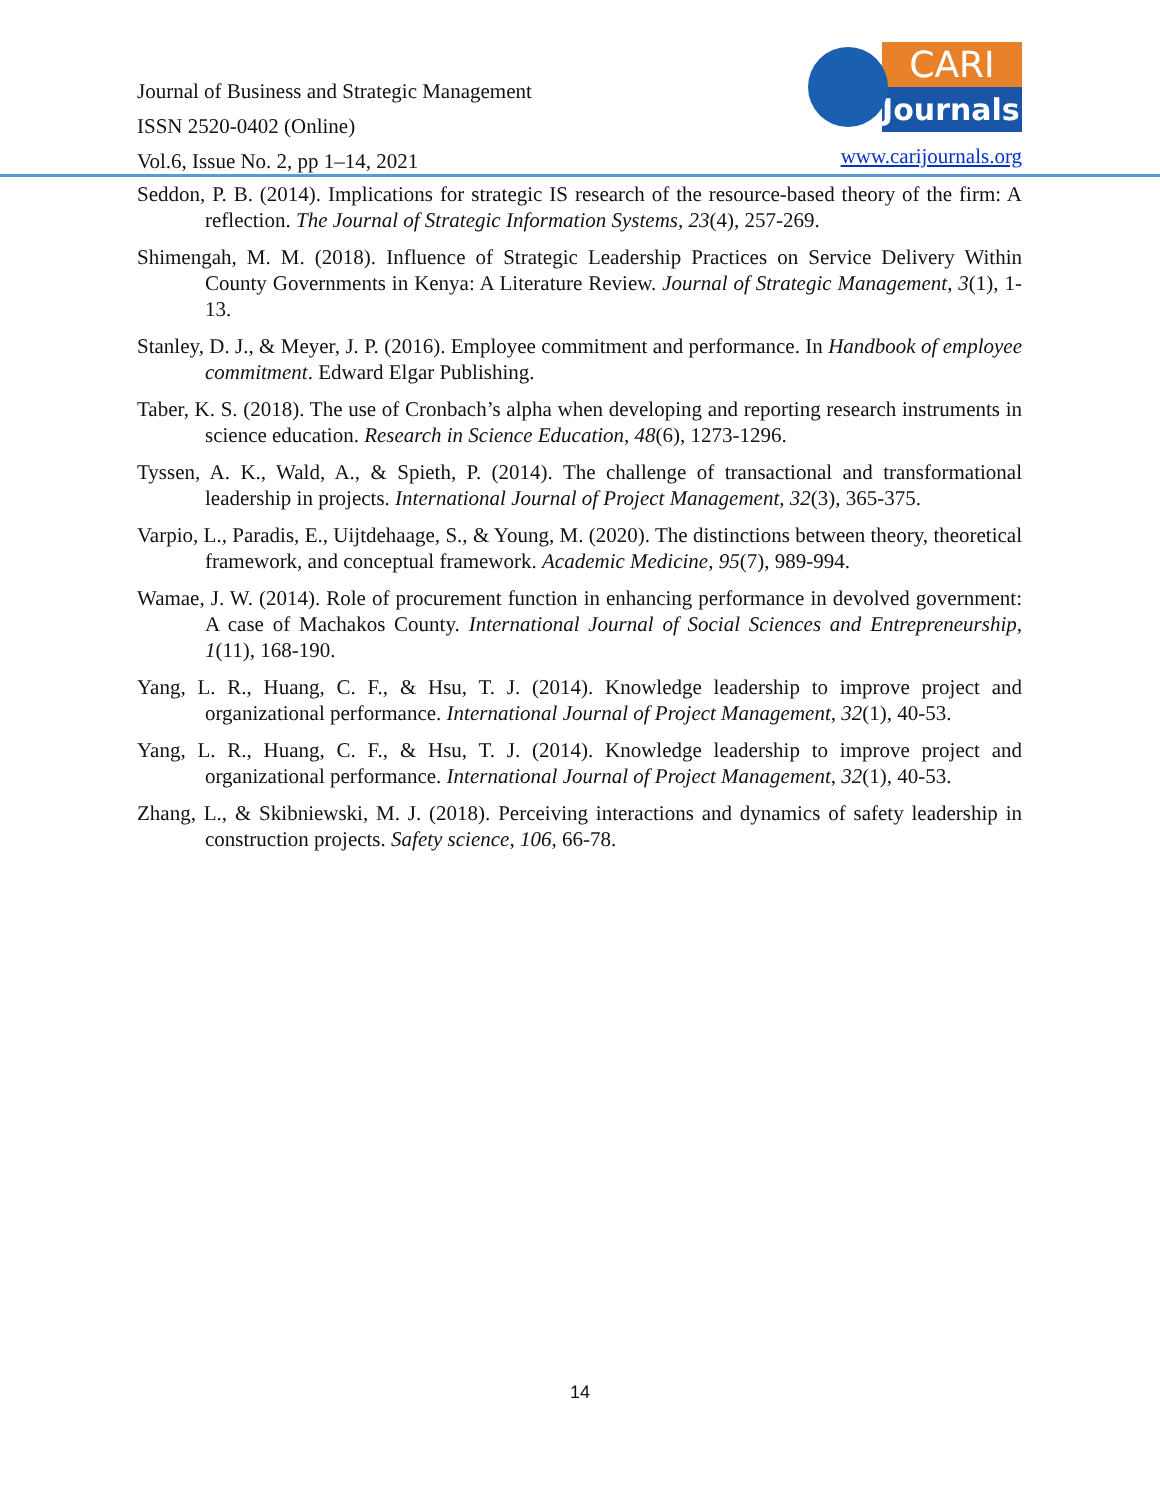Journal of Business and Strategic Management
ISSN 2520-0402 (Online)
Vol.6, Issue No. 2, pp 1–14, 2021
CARI
Journals
www.carijournals.org
Seddon, P. B. (2014). Implications for strategic IS research of the resource-based theory of the firm: A reflection. The Journal of Strategic Information Systems, 23(4), 257-269.
Shimengah, M. M. (2018). Influence of Strategic Leadership Practices on Service Delivery Within County Governments in Kenya: A Literature Review. Journal of Strategic Management, 3(1), 1-13.
Stanley, D. J., & Meyer, J. P. (2016). Employee commitment and performance. In Handbook of employee commitment. Edward Elgar Publishing.
Taber, K. S. (2018). The use of Cronbach’s alpha when developing and reporting research instruments in science education. Research in Science Education, 48(6), 1273-1296.
Tyssen, A. K., Wald, A., & Spieth, P. (2014). The challenge of transactional and transformational leadership in projects. International Journal of Project Management, 32(3), 365-375.
Varpio, L., Paradis, E., Uijtdehaage, S., & Young, M. (2020). The distinctions between theory, theoretical framework, and conceptual framework. Academic Medicine, 95(7), 989-994.
Wamae, J. W. (2014). Role of procurement function in enhancing performance in devolved government: A case of Machakos County. International Journal of Social Sciences and Entrepreneurship, 1(11), 168-190.
Yang, L. R., Huang, C. F., & Hsu, T. J. (2014). Knowledge leadership to improve project and organizational performance. International Journal of Project Management, 32(1), 40-53.
Yang, L. R., Huang, C. F., & Hsu, T. J. (2014). Knowledge leadership to improve project and organizational performance. International Journal of Project Management, 32(1), 40-53.
Zhang, L., & Skibniewski, M. J. (2018). Perceiving interactions and dynamics of safety leadership in construction projects. Safety science, 106, 66-78.
14